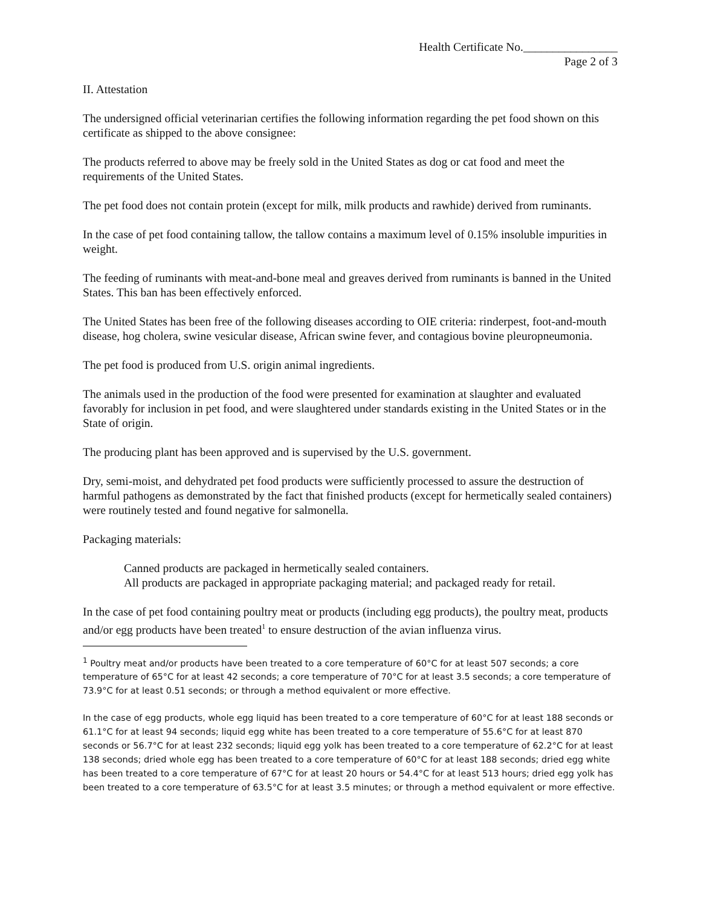Health Certificate No.________________
Page 2 of 3
II. Attestation
The undersigned official veterinarian certifies the following information regarding the pet food shown on this certificate as shipped to the above consignee:
The products referred to above may be freely sold in the United States as dog or cat food and meet the requirements of the United States.
The pet food does not contain protein (except for milk, milk products and rawhide) derived from ruminants.
In the case of pet food containing tallow, the tallow contains a maximum level of 0.15% insoluble impurities in weight.
The feeding of ruminants with meat-and-bone meal and greaves derived from ruminants is banned in the United States. This ban has been effectively enforced.
The United States has been free of the following diseases according to OIE criteria: rinderpest, foot-and-mouth disease, hog cholera, swine vesicular disease, African swine fever, and contagious bovine pleuropneumonia.
The pet food is produced from U.S. origin animal ingredients.
The animals used in the production of the food were presented for examination at slaughter and evaluated favorably for inclusion in pet food, and were slaughtered under standards existing in the United States or in the State of origin.
The producing plant has been approved and is supervised by the U.S. government.
Dry, semi-moist, and dehydrated pet food products were sufficiently processed to assure the destruction of harmful pathogens as demonstrated by the fact that finished products (except for hermetically sealed containers) were routinely tested and found negative for salmonella.
Packaging materials:
Canned products are packaged in hermetically sealed containers.
All products are packaged in appropriate packaging material; and packaged ready for retail.
In the case of pet food containing poultry meat or products (including egg products), the poultry meat, products and/or egg products have been treated<sup>1</sup> to ensure destruction of the avian influenza virus.
<sup>1</sup> Poultry meat and/or products have been treated to a core temperature of 60°C for at least 507 seconds; a core temperature of 65°C for at least 42 seconds; a core temperature of 70°C for at least 3.5 seconds; a core temperature of 73.9°C for at least 0.51 seconds; or through a method equivalent or more effective.
In the case of egg products, whole egg liquid has been treated to a core temperature of 60°C for at least 188 seconds or 61.1°C for at least 94 seconds; liquid egg white has been treated to a core temperature of 55.6°C for at least 870 seconds or 56.7°C for at least 232 seconds; liquid egg yolk has been treated to a core temperature of 62.2°C for at least 138 seconds; dried whole egg has been treated to a core temperature of 60°C for at least 188 seconds; dried egg white has been treated to a core temperature of 67°C for at least 20 hours or 54.4°C for at least 513 hours; dried egg yolk has been treated to a core temperature of 63.5°C for at least 3.5 minutes; or through a method equivalent or more effective.